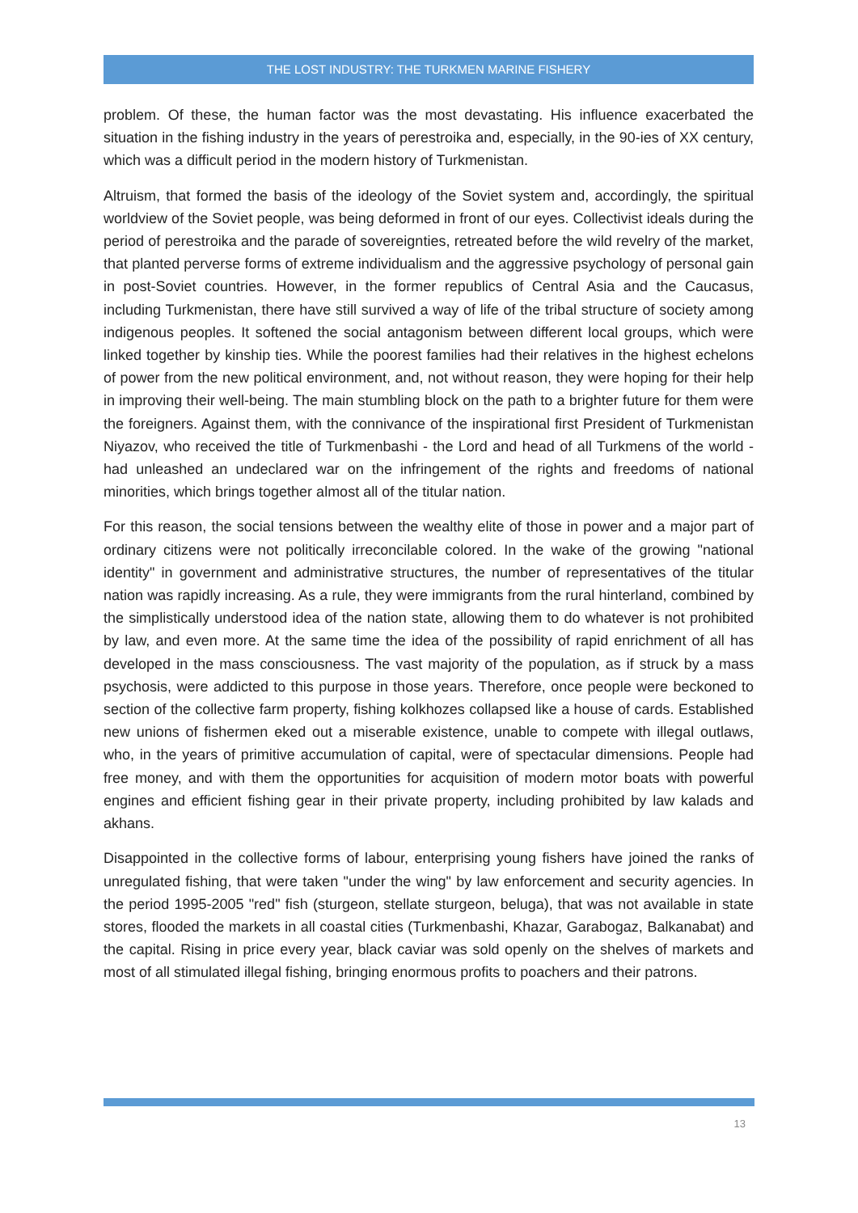THE LOST INDUSTRY: THE TURKMEN MARINE FISHERY
problem. Of these, the human factor was the most devastating. His influence exacerbated the situation in the fishing industry in the years of perestroika and, especially, in the 90-ies of XX century, which was a difficult period in the modern history of Turkmenistan.
Altruism, that formed the basis of the ideology of the Soviet system and, accordingly, the spiritual worldview of the Soviet people, was being deformed in front of our eyes. Collectivist ideals during the period of perestroika and the parade of sovereignties, retreated before the wild revelry of the market, that planted perverse forms of extreme individualism and the aggressive psychology of personal gain in post-Soviet countries. However, in the former republics of Central Asia and the Caucasus, including Turkmenistan, there have still survived a way of life of the tribal structure of society among indigenous peoples. It softened the social antagonism between different local groups, which were linked together by kinship ties. While the poorest families had their relatives in the highest echelons of power from the new political environment, and, not without reason, they were hoping for their help in improving their well-being. The main stumbling block on the path to a brighter future for them were the foreigners. Against them, with the connivance of the inspirational first President of Turkmenistan Niyazov, who received the title of Turkmenbashi - the Lord and head of all Turkmens of the world - had unleashed an undeclared war on the infringement of the rights and freedoms of national minorities, which brings together almost all of the titular nation.
For this reason, the social tensions between the wealthy elite of those in power and a major part of ordinary citizens were not politically irreconcilable colored. In the wake of the growing "national identity" in government and administrative structures, the number of representatives of the titular nation was rapidly increasing. As a rule, they were immigrants from the rural hinterland, combined by the simplistically understood idea of the nation state, allowing them to do whatever is not prohibited by law, and even more. At the same time the idea of the possibility of rapid enrichment of all has developed in the mass consciousness. The vast majority of the population, as if struck by a mass psychosis, were addicted to this purpose in those years. Therefore, once people were beckoned to section of the collective farm property, fishing kolkhozes collapsed like a house of cards. Established new unions of fishermen eked out a miserable existence, unable to compete with illegal outlaws, who, in the years of primitive accumulation of capital, were of spectacular dimensions. People had free money, and with them the opportunities for acquisition of modern motor boats with powerful engines and efficient fishing gear in their private property, including prohibited by law kalads and akhans.
Disappointed in the collective forms of labour, enterprising young fishers have joined the ranks of unregulated fishing, that were taken "under the wing" by law enforcement and security agencies. In the period 1995-2005 "red" fish (sturgeon, stellate sturgeon, beluga), that was not available in state stores, flooded the markets in all coastal cities (Turkmenbashi, Khazar, Garabogaz, Balkanabat) and the capital. Rising in price every year, black caviar was sold openly on the shelves of markets and most of all stimulated illegal fishing, bringing enormous profits to poachers and their patrons.
13